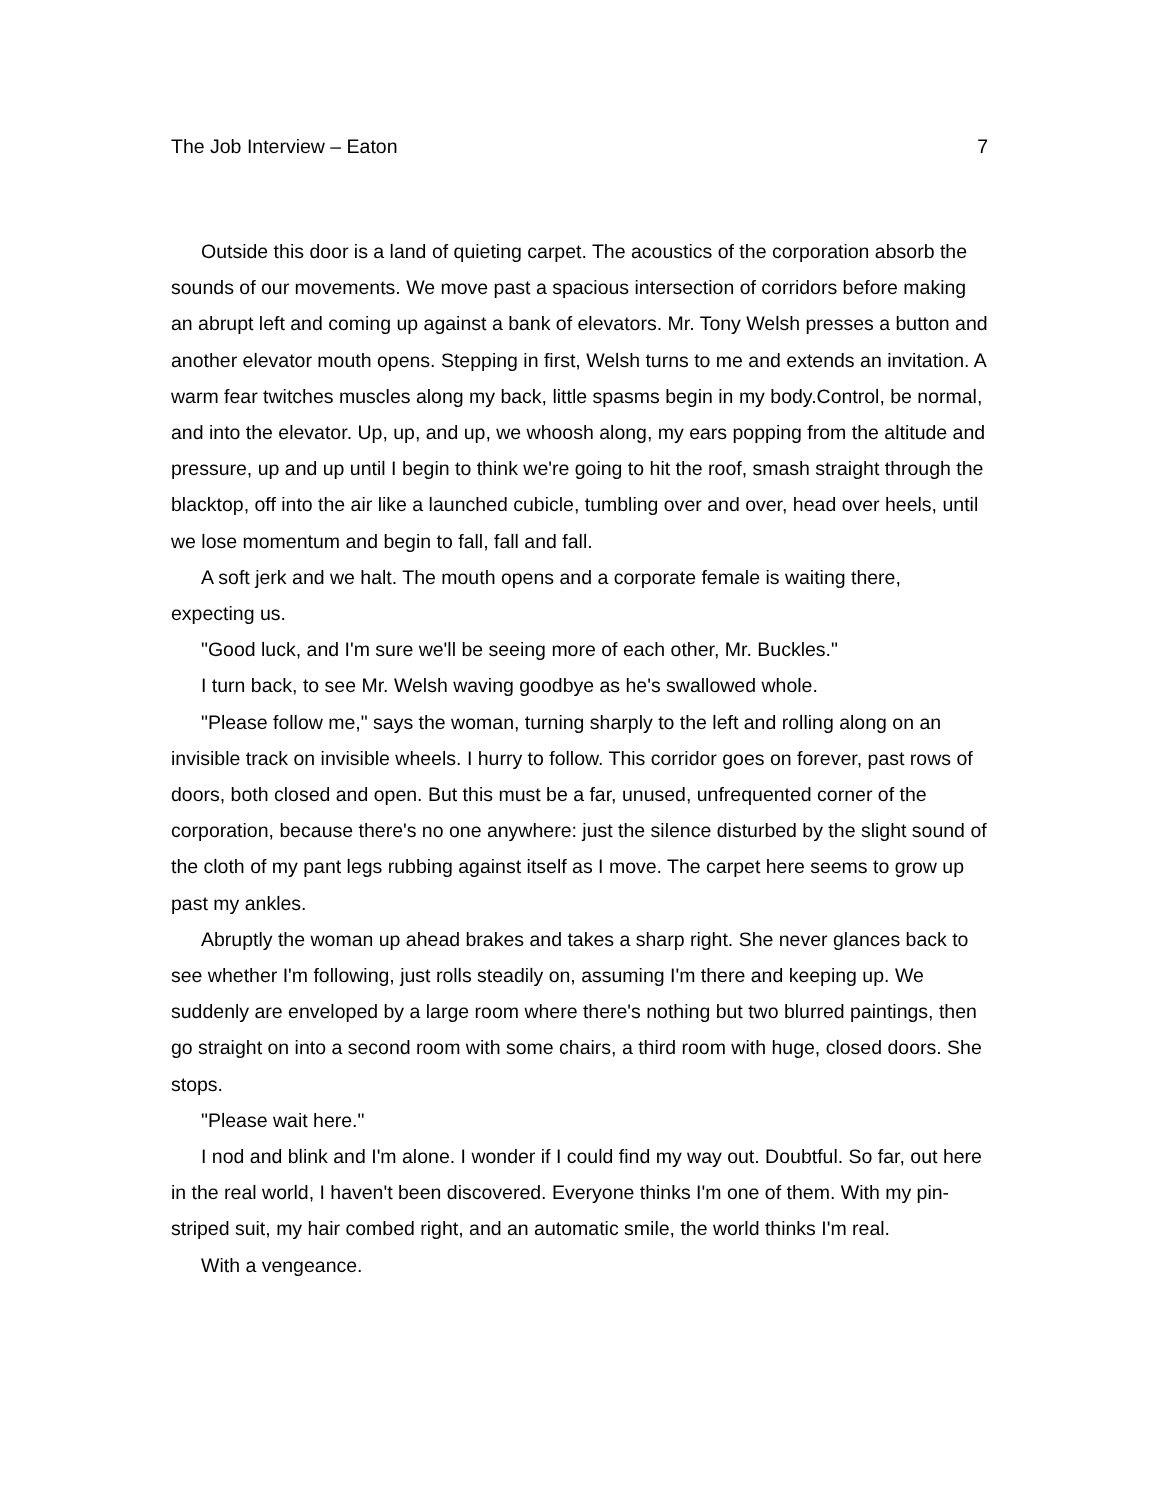The Job Interview – Eaton 7
Outside this door is a land of quieting carpet. The acoustics of the corporation absorb the sounds of our movements. We move past a spacious intersection of corridors before making an abrupt left and coming up against a bank of elevators. Mr. Tony Welsh presses a button and another elevator mouth opens. Stepping in first, Welsh turns to me and extends an invitation. A warm fear twitches muscles along my back, little spasms begin in my body.Control, be normal, and into the elevator. Up, up, and up, we whoosh along, my ears popping from the altitude and pressure, up and up until I begin to think we're going to hit the roof, smash straight through the blacktop, off into the air like a launched cubicle, tumbling over and over, head over heels, until we lose momentum and begin to fall, fall and fall.
A soft jerk and we halt. The mouth opens and a corporate female is waiting there, expecting us.
"Good luck, and I'm sure we'll be seeing more of each other, Mr. Buckles."
I turn back, to see Mr. Welsh waving goodbye as he's swallowed whole.
"Please follow me," says the woman, turning sharply to the left and rolling along on an invisible track on invisible wheels. I hurry to follow. This corridor goes on forever, past rows of doors, both closed and open. But this must be a far, unused, unfrequented corner of the corporation, because there's no one anywhere: just the silence disturbed by the slight sound of the cloth of my pant legs rubbing against itself as I move. The carpet here seems to grow up past my ankles.
Abruptly the woman up ahead brakes and takes a sharp right. She never glances back to see whether I'm following, just rolls steadily on, assuming I'm there and keeping up. We suddenly are enveloped by a large room where there's nothing but two blurred paintings, then go straight on into a second room with some chairs, a third room with huge, closed doors. She stops.
"Please wait here."
I nod and blink and I'm alone. I wonder if I could find my way out. Doubtful. So far, out here in the real world, I haven't been discovered. Everyone thinks I'm one of them. With my pin-striped suit, my hair combed right, and an automatic smile, the world thinks I'm real.
With a vengeance.